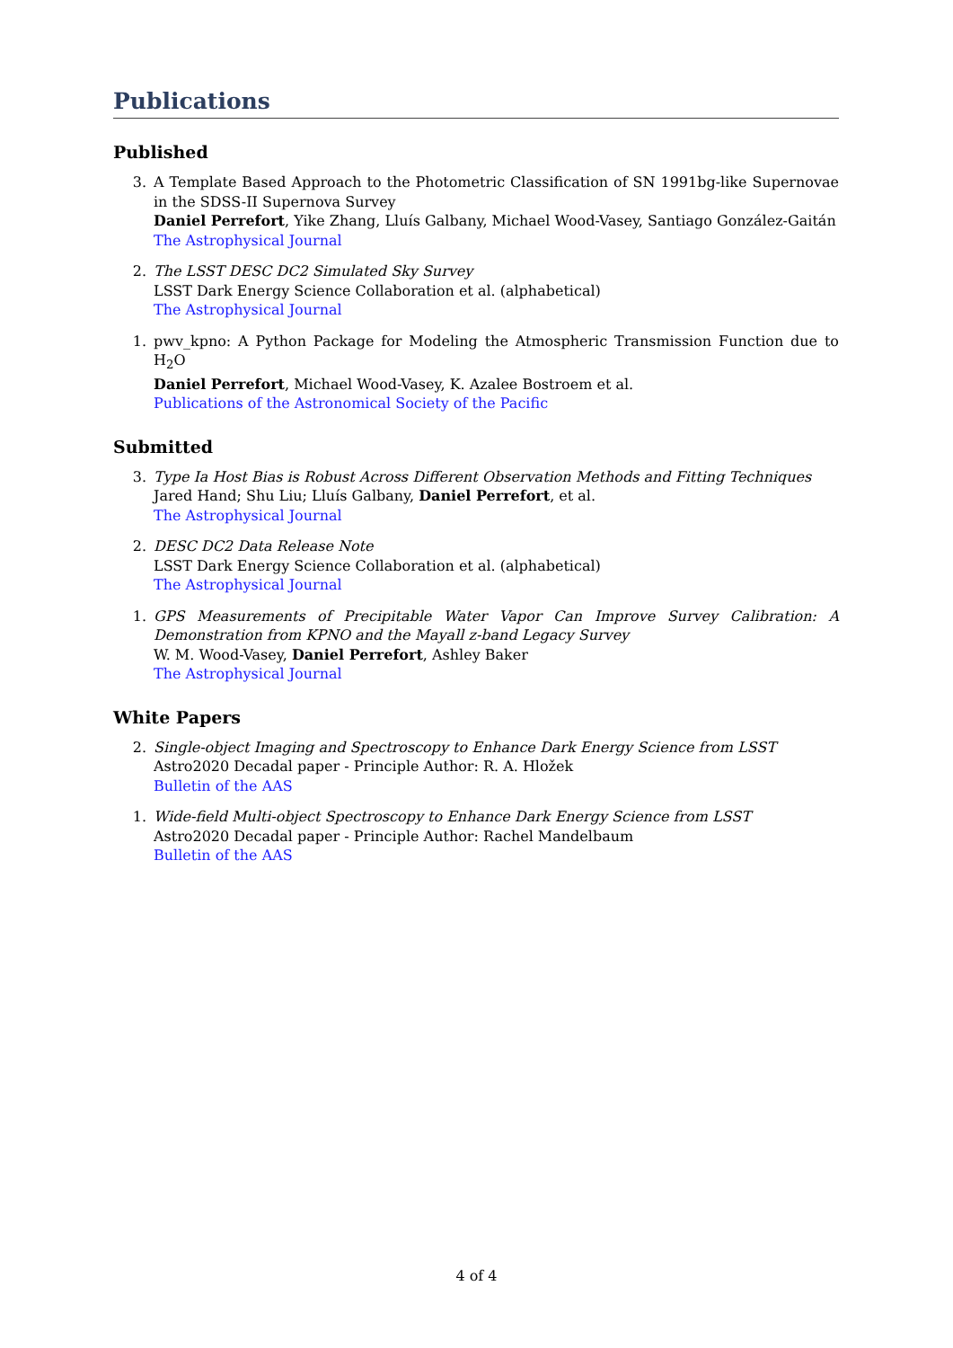Publications
Published
3. A Template Based Approach to the Photometric Classification of SN 1991bg-like Supernovae in the SDSS-II Supernova Survey
Daniel Perrefort, Yike Zhang, Lluís Galbany, Michael Wood-Vasey, Santiago González-Gaitán
The Astrophysical Journal
2. The LSST DESC DC2 Simulated Sky Survey
LSST Dark Energy Science Collaboration et al. (alphabetical)
The Astrophysical Journal
1. pwv_kpno: A Python Package for Modeling the Atmospheric Transmission Function due to H<sub>2</sub>O
Daniel Perrefort, Michael Wood-Vasey, K. Azalee Bostroem et al.
Publications of the Astronomical Society of the Pacific
Submitted
3. Type Ia Host Bias is Robust Across Different Observation Methods and Fitting Techniques
Jared Hand; Shu Liu; Lluís Galbany, Daniel Perrefort, et al.
The Astrophysical Journal
2. DESC DC2 Data Release Note
LSST Dark Energy Science Collaboration et al. (alphabetical)
The Astrophysical Journal
1. GPS Measurements of Precipitable Water Vapor Can Improve Survey Calibration: A Demonstration from KPNO and the Mayall z-band Legacy Survey
W. M. Wood-Vasey, Daniel Perrefort, Ashley Baker
The Astrophysical Journal
White Papers
2. Single-object Imaging and Spectroscopy to Enhance Dark Energy Science from LSST
Astro2020 Decadal paper - Principle Author: R. A. Hložek
Bulletin of the AAS
1. Wide-field Multi-object Spectroscopy to Enhance Dark Energy Science from LSST
Astro2020 Decadal paper - Principle Author: Rachel Mandelbaum
Bulletin of the AAS
4 of 4